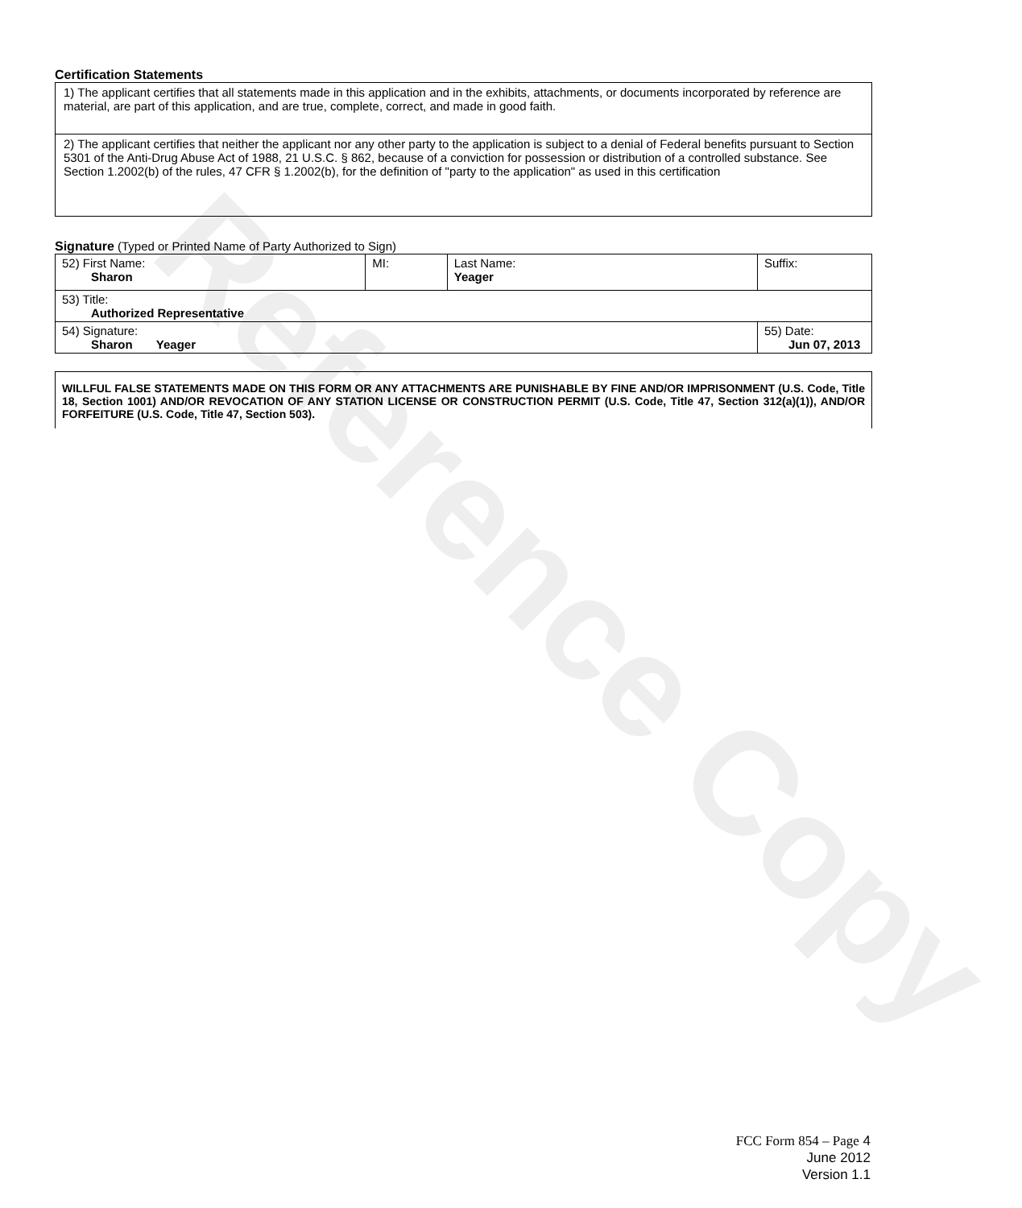Certification Statements
| 1) The applicant certifies that all statements made in this application and in the exhibits, attachments, or documents incorporated by reference are material, are part of this application, and are true, complete, correct, and made in good faith. |
| 2) The applicant certifies that neither the applicant nor any other party to the application is subject to a denial of Federal benefits pursuant to Section 5301 of the Anti-Drug Abuse Act of 1988, 21 U.S.C. § 862, because of a conviction for possession or distribution of a controlled substance. See Section 1.2002(b) of the rules, 47 CFR § 1.2002(b), for the definition of "party to the application" as used in this certification |
Signature (Typed or Printed Name of Party Authorized to Sign)
| 52) First Name: Sharon | MI: | Last Name: Yeager | Suffix: |
| 53) Title: Authorized Representative | | | |
| 54) Signature: Sharon Yeager | | | 55) Date: Jun 07, 2013 |
WILLFUL FALSE STATEMENTS MADE ON THIS FORM OR ANY ATTACHMENTS ARE PUNISHABLE BY FINE AND/OR IMPRISONMENT (U.S. Code, Title 18, Section 1001) AND/OR REVOCATION OF ANY STATION LICENSE OR CONSTRUCTION PERMIT (U.S. Code, Title 47, Section 312(a)(1)), AND/OR FORFEITURE (U.S. Code, Title 47, Section 503).
Reference Copy
FCC Form 854 – Page 4
June 2012
Version 1.1